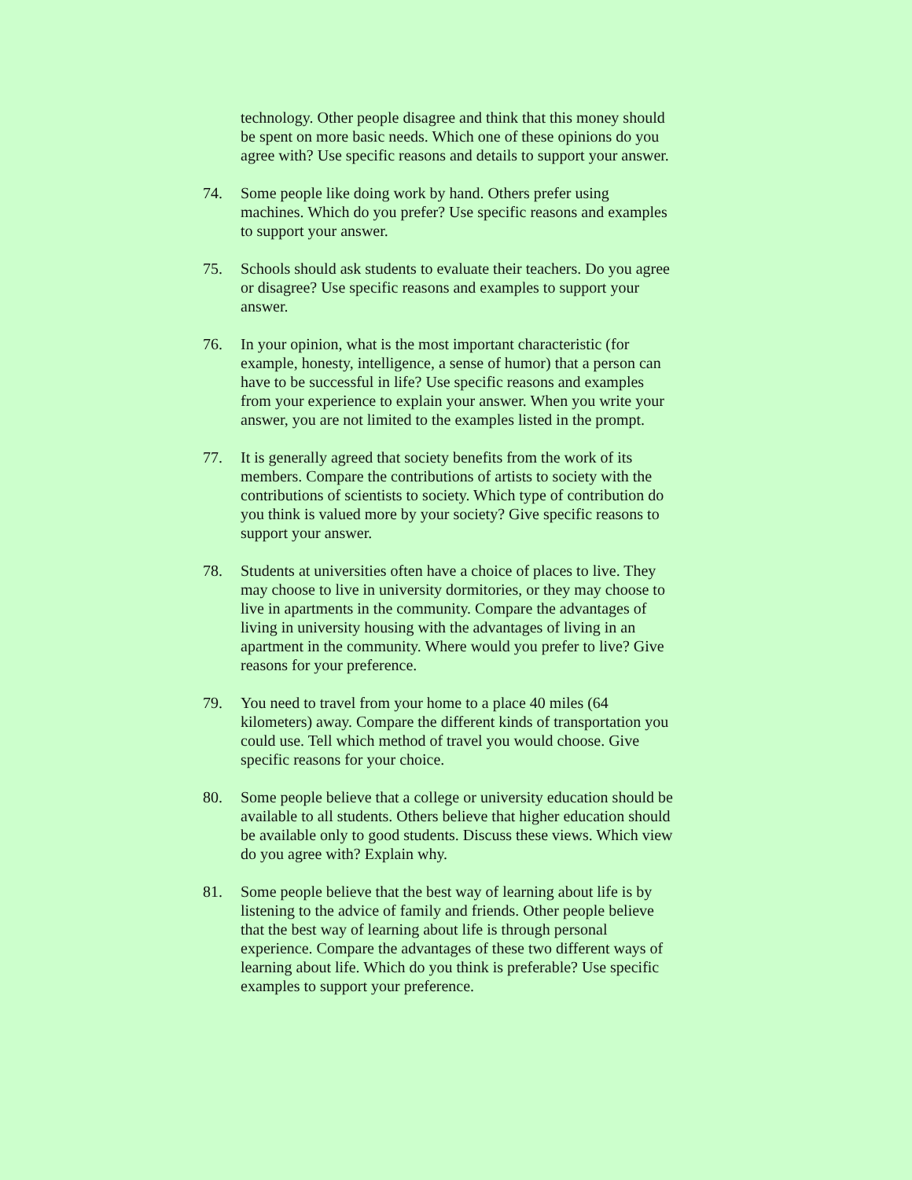technology. Other people disagree and think that this money should be spent on more basic needs. Which one of these opinions do you agree with? Use specific reasons and details to support your answer.
74. Some people like doing work by hand. Others prefer using machines. Which do you prefer? Use specific reasons and examples to support your answer.
75. Schools should ask students to evaluate their teachers. Do you agree or disagree? Use specific reasons and examples to support your answer.
76. In your opinion, what is the most important characteristic (for example, honesty, intelligence, a sense of humor) that a person can have to be successful in life? Use specific reasons and examples from your experience to explain your answer. When you write your answer, you are not limited to the examples listed in the prompt.
77. It is generally agreed that society benefits from the work of its members. Compare the contributions of artists to society with the contributions of scientists to society. Which type of contribution do you think is valued more by your society? Give specific reasons to support your answer.
78. Students at universities often have a choice of places to live. They may choose to live in university dormitories, or they may choose to live in apartments in the community. Compare the advantages of living in university housing with the advantages of living in an apartment in the community. Where would you prefer to live? Give reasons for your preference.
79. You need to travel from your home to a place 40 miles (64 kilometers) away. Compare the different kinds of transportation you could use. Tell which method of travel you would choose. Give specific reasons for your choice.
80. Some people believe that a college or university education should be available to all students. Others believe that higher education should be available only to good students. Discuss these views. Which view do you agree with? Explain why.
81. Some people believe that the best way of learning about life is by listening to the advice of family and friends. Other people believe that the best way of learning about life is through personal experience. Compare the advantages of these two different ways of learning about life. Which do you think is preferable? Use specific examples to support your preference.